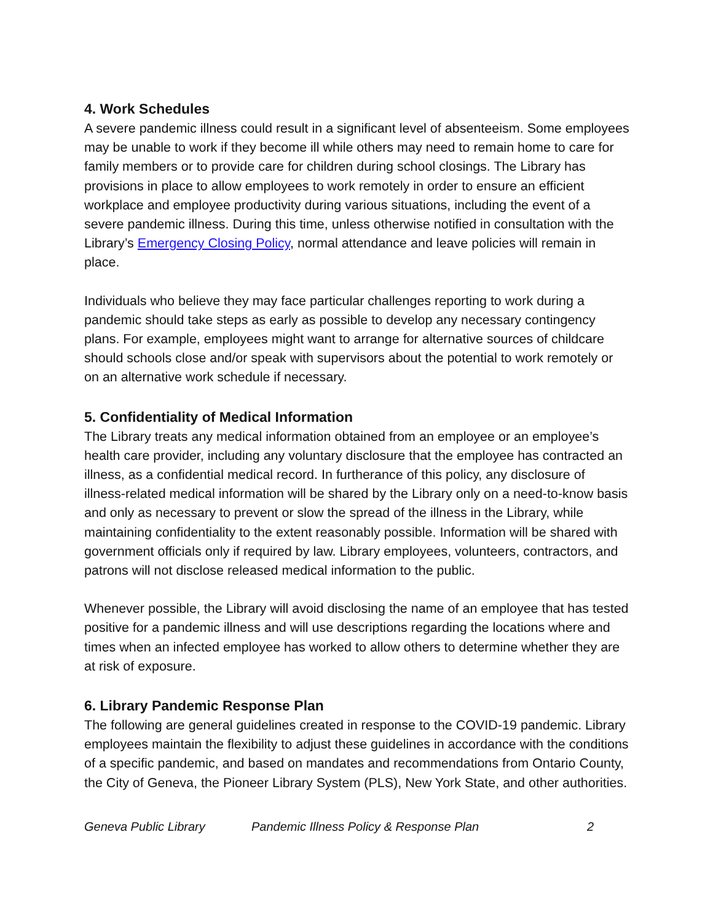4. Work Schedules
A severe pandemic illness could result in a significant level of absenteeism. Some employees may be unable to work if they become ill while others may need to remain home to care for family members or to provide care for children during school closings. The Library has provisions in place to allow employees to work remotely in order to ensure an efficient workplace and employee productivity during various situations, including the event of a severe pandemic illness. During this time, unless otherwise notified in consultation with the Library’s Emergency Closing Policy, normal attendance and leave policies will remain in place.
Individuals who believe they may face particular challenges reporting to work during a pandemic should take steps as early as possible to develop any necessary contingency plans. For example, employees might want to arrange for alternative sources of childcare should schools close and/or speak with supervisors about the potential to work remotely or on an alternative work schedule if necessary.
5. Confidentiality of Medical Information
The Library treats any medical information obtained from an employee or an employee’s health care provider, including any voluntary disclosure that the employee has contracted an illness, as a confidential medical record. In furtherance of this policy, any disclosure of illness-related medical information will be shared by the Library only on a need-to-know basis and only as necessary to prevent or slow the spread of the illness in the Library, while maintaining confidentiality to the extent reasonably possible. Information will be shared with government officials only if required by law. Library employees, volunteers, contractors, and patrons will not disclose released medical information to the public.
Whenever possible, the Library will avoid disclosing the name of an employee that has tested positive for a pandemic illness and will use descriptions regarding the locations where and times when an infected employee has worked to allow others to determine whether they are at risk of exposure.
6. Library Pandemic Response Plan
The following are general guidelines created in response to the COVID-19 pandemic. Library employees maintain the flexibility to adjust these guidelines in accordance with the conditions of a specific pandemic, and based on mandates and recommendations from Ontario County, the City of Geneva, the Pioneer Library System (PLS), New York State, and other authorities.
Geneva Public Library Pandemic Illness Policy & Response Plan 2